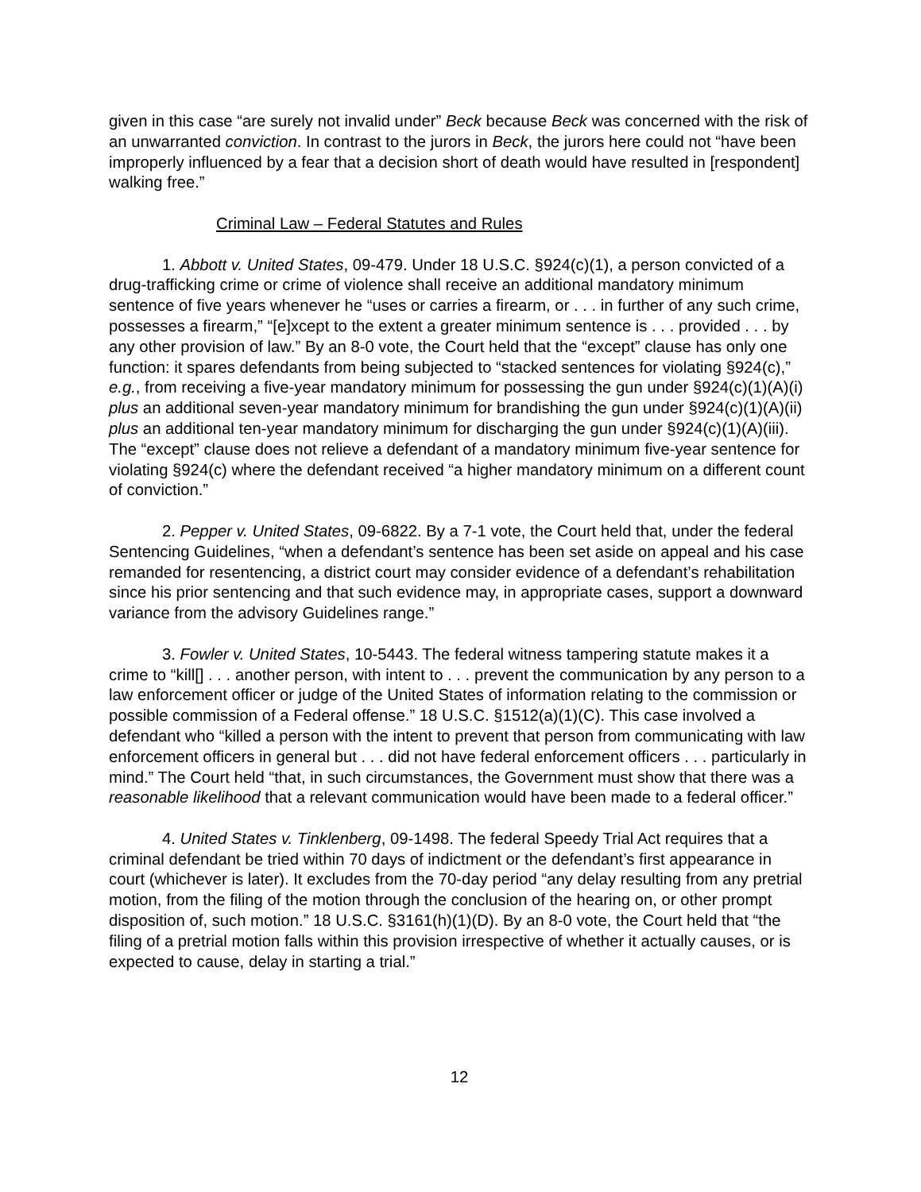given in this case “are surely not invalid under” Beck because Beck was concerned with the risk of an unwarranted conviction. In contrast to the jurors in Beck, the jurors here could not “have been improperly influenced by a fear that a decision short of death would have resulted in [respondent] walking free.”
Criminal Law – Federal Statutes and Rules
1. Abbott v. United States, 09-479. Under 18 U.S.C. §924(c)(1), a person convicted of a drug-trafficking crime or crime of violence shall receive an additional mandatory minimum sentence of five years whenever he “uses or carries a firearm, or . . . in further of any such crime, possesses a firearm,” “[e]xcept to the extent a greater minimum sentence is . . . provided . . . by any other provision of law.” By an 8-0 vote, the Court held that the “except” clause has only one function: it spares defendants from being subjected to “stacked sentences for violating §924(c),” e.g., from receiving a five-year mandatory minimum for possessing the gun under §924(c)(1)(A)(i) plus an additional seven-year mandatory minimum for brandishing the gun under §924(c)(1)(A)(ii) plus an additional ten-year mandatory minimum for discharging the gun under §924(c)(1)(A)(iii). The “except” clause does not relieve a defendant of a mandatory minimum five-year sentence for violating §924(c) where the defendant received “a higher mandatory minimum on a different count of conviction.”
2. Pepper v. United States, 09-6822. By a 7-1 vote, the Court held that, under the federal Sentencing Guidelines, “when a defendant’s sentence has been set aside on appeal and his case remanded for resentencing, a district court may consider evidence of a defendant’s rehabilitation since his prior sentencing and that such evidence may, in appropriate cases, support a downward variance from the advisory Guidelines range.”
3. Fowler v. United States, 10-5443. The federal witness tampering statute makes it a crime to “kill[] . . . another person, with intent to . . . prevent the communication by any person to a law enforcement officer or judge of the United States of information relating to the commission or possible commission of a Federal offense.” 18 U.S.C. §1512(a)(1)(C). This case involved a defendant who “killed a person with the intent to prevent that person from communicating with law enforcement officers in general but . . . did not have federal enforcement officers . . . particularly in mind.” The Court held “that, in such circumstances, the Government must show that there was a reasonable likelihood that a relevant communication would have been made to a federal officer.”
4. United States v. Tinklenberg, 09-1498. The federal Speedy Trial Act requires that a criminal defendant be tried within 70 days of indictment or the defendant’s first appearance in court (whichever is later). It excludes from the 70-day period “any delay resulting from any pretrial motion, from the filing of the motion through the conclusion of the hearing on, or other prompt disposition of, such motion.” 18 U.S.C. §3161(h)(1)(D). By an 8-0 vote, the Court held that “the filing of a pretrial motion falls within this provision irrespective of whether it actually causes, or is expected to cause, delay in starting a trial.”
12